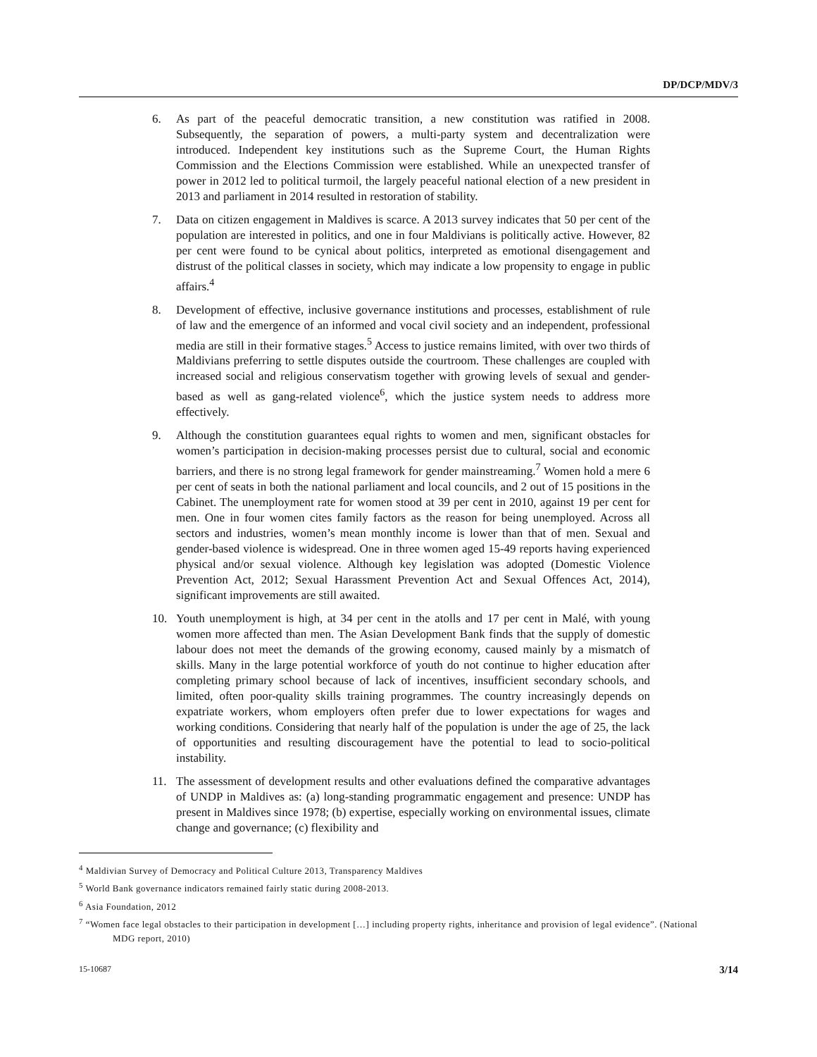DP/DCP/MDV/3
6. As part of the peaceful democratic transition, a new constitution was ratified in 2008. Subsequently, the separation of powers, a multi-party system and decentralization were introduced. Independent key institutions such as the Supreme Court, the Human Rights Commission and the Elections Commission were established. While an unexpected transfer of power in 2012 led to political turmoil, the largely peaceful national election of a new president in 2013 and parliament in 2014 resulted in restoration of stability.
7. Data on citizen engagement in Maldives is scarce. A 2013 survey indicates that 50 per cent of the population are interested in politics, and one in four Maldivians is politically active. However, 82 per cent were found to be cynical about politics, interpreted as emotional disengagement and distrust of the political classes in society, which may indicate a low propensity to engage in public affairs.<sup>4</sup>
8. Development of effective, inclusive governance institutions and processes, establishment of rule of law and the emergence of an informed and vocal civil society and an independent, professional media are still in their formative stages.<sup>5</sup> Access to justice remains limited, with over two thirds of Maldivians preferring to settle disputes outside the courtroom. These challenges are coupled with increased social and religious conservatism together with growing levels of sexual and gender-based as well as gang-related violence<sup>6</sup>, which the justice system needs to address more effectively.
9. Although the constitution guarantees equal rights to women and men, significant obstacles for women’s participation in decision-making processes persist due to cultural, social and economic barriers, and there is no strong legal framework for gender mainstreaming.<sup>7</sup> Women hold a mere 6 per cent of seats in both the national parliament and local councils, and 2 out of 15 positions in the Cabinet. The unemployment rate for women stood at 39 per cent in 2010, against 19 per cent for men. One in four women cites family factors as the reason for being unemployed. Across all sectors and industries, women’s mean monthly income is lower than that of men. Sexual and gender-based violence is widespread. One in three women aged 15-49 reports having experienced physical and/or sexual violence. Although key legislation was adopted (Domestic Violence Prevention Act, 2012; Sexual Harassment Prevention Act and Sexual Offences Act, 2014), significant improvements are still awaited.
10. Youth unemployment is high, at 34 per cent in the atolls and 17 per cent in Malé, with young women more affected than men. The Asian Development Bank finds that the supply of domestic labour does not meet the demands of the growing economy, caused mainly by a mismatch of skills. Many in the large potential workforce of youth do not continue to higher education after completing primary school because of lack of incentives, insufficient secondary schools, and limited, often poor-quality skills training programmes. The country increasingly depends on expatriate workers, whom employers often prefer due to lower expectations for wages and working conditions. Considering that nearly half of the population is under the age of 25, the lack of opportunities and resulting discouragement have the potential to lead to socio-political instability.
11. The assessment of development results and other evaluations defined the comparative advantages of UNDP in Maldives as: (a) long-standing programmatic engagement and presence: UNDP has present in Maldives since 1978; (b) expertise, especially working on environmental issues, climate change and governance; (c) flexibility and
<sup>4</sup> Maldivian Survey of Democracy and Political Culture 2013, Transparency Maldives
<sup>5</sup> World Bank governance indicators remained fairly static during 2008-2013.
<sup>6</sup> Asia Foundation, 2012
<sup>7</sup> “Women face legal obstacles to their participation in development […] including property rights, inheritance and provision of legal evidence”. (National MDG report, 2010)
15-10687 3/14